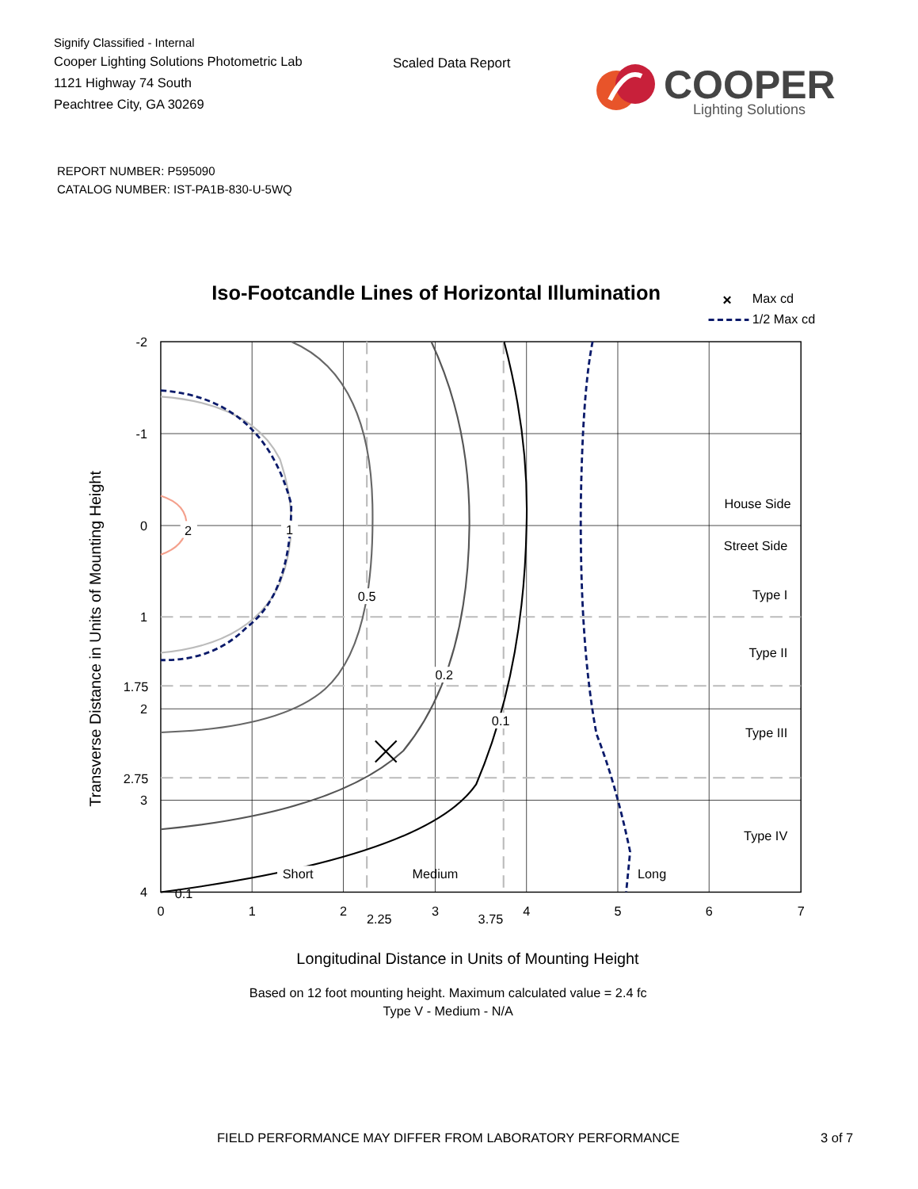Signify Classified - Internal
Cooper Lighting Solutions Photometric Lab
1121 Highway 74 South
Peachtree City, GA 30269
Scaled Data Report
COOPER
Lighting Solutions
REPORT NUMBER: P595090
CATALOG NUMBER: IST-PA1B-830-U-5WQ
Iso-Footcandle Lines of Horizontal Illumination
×
Max cd
1/2 Max cd
2
1
0.5
0.2
0.1
0.1
Short
Medium
Long
House Side
Street Side
Type I
Type II
Type III
Type IV
-2
-1
0
1
1.75
2
2.75
3
4
0
1
2
2.25
3
3.75
4
5
6
7
Longitudinal Distance in Units of Mounting Height
Based on 12 foot mounting height. Maximum calculated value = 2.4 fc
Type V - Medium - N/A
Transverse Distance in Units of Mounting Height
FIELD PERFORMANCE MAY DIFFER FROM LABORATORY PERFORMANCE
3 of 7